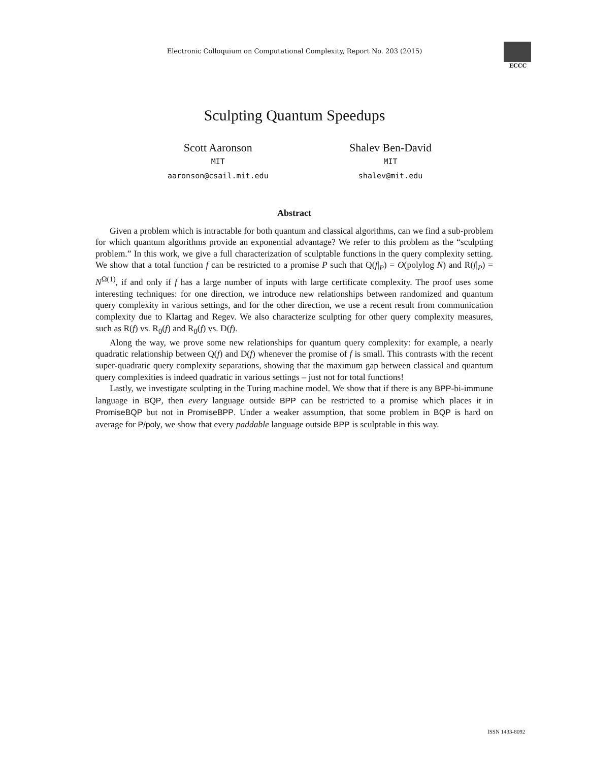Electronic Colloquium on Computational Complexity, Report No. 203 (2015)
ECCC
Sculpting Quantum Speedups
Scott Aaronson
MIT
aaronson@csail.mit.edu
Shalev Ben-David
MIT
shalev@mit.edu
Abstract
Given a problem which is intractable for both quantum and classical algorithms, can we find a sub-problem for which quantum algorithms provide an exponential advantage? We refer to this problem as the “sculpting problem.” In this work, we give a full characterization of sculptable functions in the query complexity setting. We show that a total function f can be restricted to a promise P such that Q(f|<sub>P</sub>) = O(polylog N) and R(f|<sub>P</sub>) = N<sup>Ω(1)</sup>, if and only if f has a large number of inputs with large certificate complexity. The proof uses some interesting techniques: for one direction, we introduce new relationships between randomized and quantum query complexity in various settings, and for the other direction, we use a recent result from communication complexity due to Klartag and Regev. We also characterize sculpting for other query complexity measures, such as R(f) vs. R<sub>0</sub>(f) and R<sub>0</sub>(f) vs. D(f).
Along the way, we prove some new relationships for quantum query complexity: for example, a nearly quadratic relationship between Q(f) and D(f) whenever the promise of f is small. This contrasts with the recent super-quadratic query complexity separations, showing that the maximum gap between classical and quantum query complexities is indeed quadratic in various settings – just not for total functions!
Lastly, we investigate sculpting in the Turing machine model. We show that if there is any BPP-bi-immune language in BQP, then every language outside BPP can be restricted to a promise which places it in PromiseBQP but not in PromiseBPP. Under a weaker assumption, that some problem in BQP is hard on average for P/poly, we show that every paddable language outside BPP is sculptable in this way.
ISSN 1433-8092